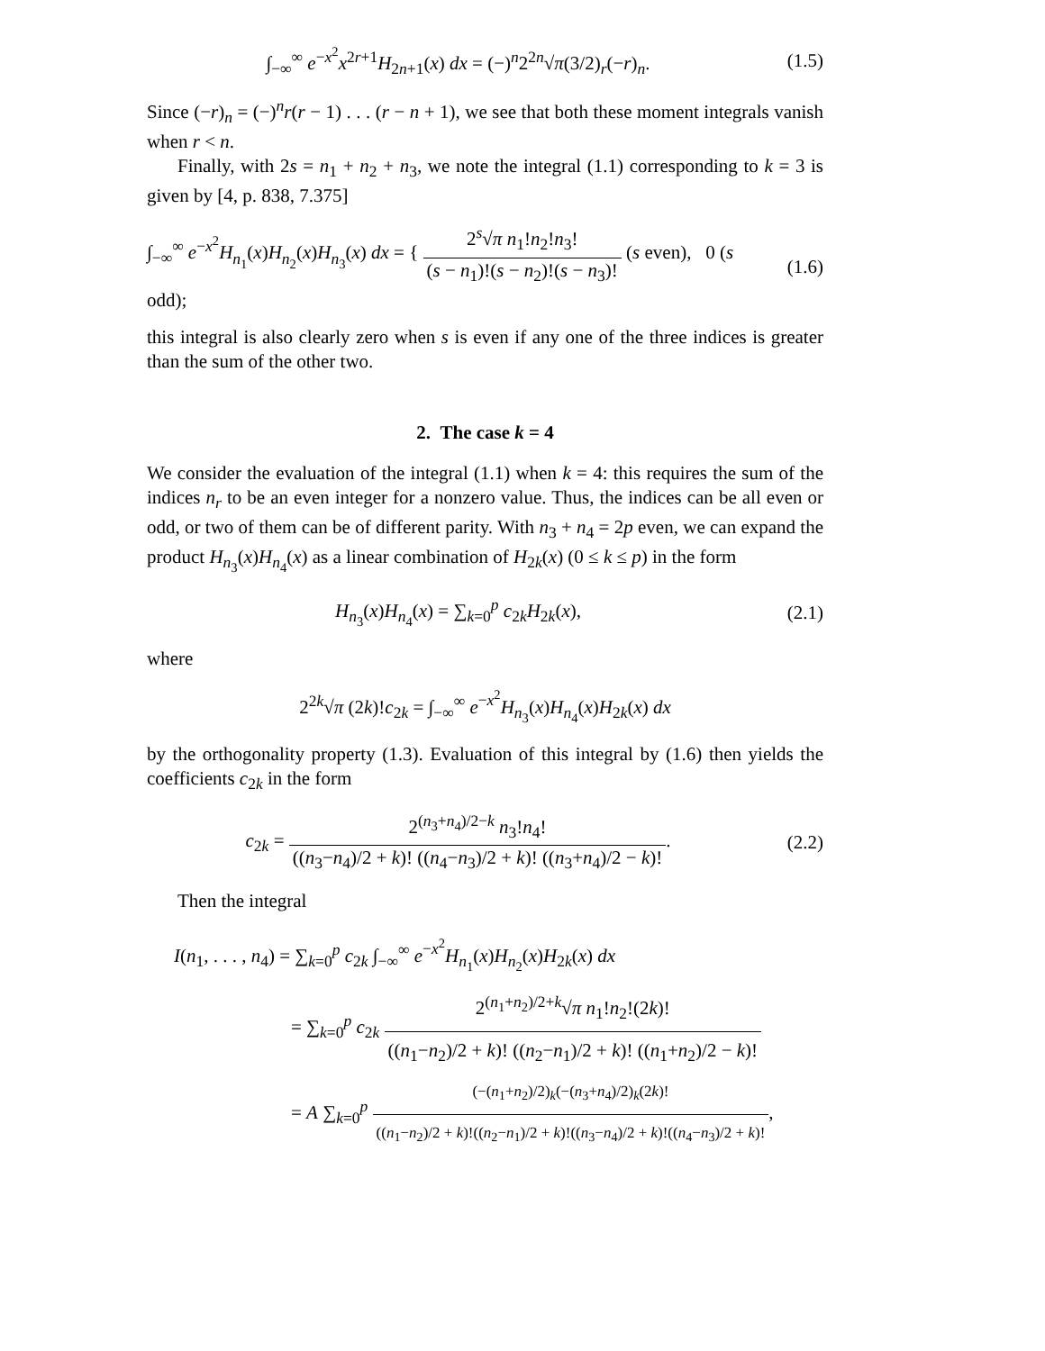∫<sub>−∞</sub><sup>∞</sup> e<sup>−x<sup>2</sup></sup>x<sup>2r+1</sup>H<sub>2n+1</sub>(x) dx = (−)<sup>n</sup>2<sup>2n</sup>√π(3/2)<sub>r</sub>(−r)<sub>n</sub>.
(1.5)
Since (−r)<sub>n</sub> = (−)<sup>n</sup>r(r − 1) . . . (r − n + 1), we see that both these moment integrals vanish when r < n.
Finally, with 2s = n<sub>1</sub> + n<sub>2</sub> + n<sub>3</sub>, we note the integral (1.1) corresponding to k = 3 is given by [4, p. 838, 7.375]
∫<sub>−∞</sub><sup>∞</sup> e<sup>−x<sup>2</sup></sup>H<sub>n<sub>1</sub></sub>(x)H<sub>n<sub>2</sub></sub>(x)H<sub>n<sub>3</sub></sub>(x) dx = { 2<sup>s</sup>√π n<sub>1</sub>!n<sub>2</sub>!n<sub>3</sub>! (s − n<sub>1</sub>)!(s − n<sub>2</sub>)!(s − n<sub>3</sub>)! (s even), 0 (s odd);
(1.6)
this integral is also clearly zero when s is even if any one of the three indices is greater than the sum of the other two.
2. The case k = 4
We consider the evaluation of the integral (1.1) when k = 4: this requires the sum of the indices n<sub>r</sub> to be an even integer for a nonzero value. Thus, the indices can be all even or odd, or two of them can be of different parity. With n<sub>3</sub> + n<sub>4</sub> = 2p even, we can expand the product H<sub>n<sub>3</sub></sub>(x)H<sub>n<sub>4</sub></sub>(x) as a linear combination of H<sub>2k</sub>(x) (0 ≤ k ≤ p) in the form
H<sub>n<sub>3</sub></sub>(x)H<sub>n<sub>4</sub></sub>(x) = ∑<sub>k=0</sub><sup>p</sup> c<sub>2k</sub>H<sub>2k</sub>(x),
(2.1)
where
2<sup>2k</sup>√π (2k)!c<sub>2k</sub> = ∫<sub>−∞</sub><sup>∞</sup> e<sup>−x<sup>2</sup></sup>H<sub>n<sub>3</sub></sub>(x)H<sub>n<sub>4</sub></sub>(x)H<sub>2k</sub>(x) dx
by the orthogonality property (1.3). Evaluation of this integral by (1.6) then yields the coefficients c<sub>2k</sub> in the form
c<sub>2k</sub> = 2<sup>(n<sub>3</sub>+n<sub>4</sub>)/2−k</sup> n<sub>3</sub>!n<sub>4</sub>! ((n<sub>3</sub>−n<sub>4</sub>)/2 + k)! ((n<sub>4</sub>−n<sub>3</sub>)/2 + k)! ((n<sub>3</sub>+n<sub>4</sub>)/2 − k)!.
(2.2)
Then the integral
I(n<sub>1</sub>, . . . , n<sub>4</sub>) = ∑<sub>k=0</sub><sup>p</sup> c<sub>2k</sub> ∫<sub>−∞</sub><sup>∞</sup> e<sup>−x<sup>2</sup></sup>H<sub>n<sub>1</sub></sub>(x)H<sub>n<sub>2</sub></sub>(x)H<sub>2k</sub>(x) dx
= ∑<sub>k=0</sub><sup>p</sup> c<sub>2k</sub> 2<sup>(n<sub>1</sub>+n<sub>2</sub>)/2+k</sup>√π n<sub>1</sub>!n<sub>2</sub>!(2k)! ((n<sub>1</sub>−n<sub>2</sub>)/2 + k)! ((n<sub>2</sub>−n<sub>1</sub>)/2 + k)! ((n<sub>1</sub>+n<sub>2</sub>)/2 − k)!
= A ∑<sub>k=0</sub><sup>p</sup> (−(n<sub>1</sub>+n<sub>2</sub>)/2)<sub>k</sub>(−(n<sub>3</sub>+n<sub>4</sub>)/2)<sub>k</sub>(2k)! ((n<sub>1</sub>−n<sub>2</sub>)/2 + k)!((n<sub>2</sub>−n<sub>1</sub>)/2 + k)!((n<sub>3</sub>−n<sub>4</sub>)/2 + k)!((n<sub>4</sub>−n<sub>3</sub>)/2 + k)!,